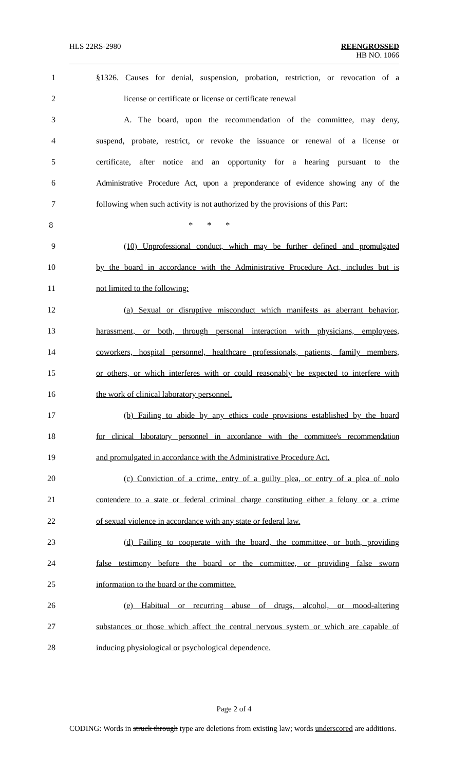HLS 22RS-2980
REENGROSSED
HB NO. 1066
1 §1326. Causes for denial, suspension, probation, restriction, or revocation of a
2 license or certificate or license or certificate renewal
3 A. The board, upon the recommendation of the committee, may deny,
4 suspend, probate, restrict, or revoke the issuance or renewal of a license or
5 certificate, after notice and an opportunity for a hearing pursuant to the
6 Administrative Procedure Act, upon a preponderance of evidence showing any of the
7 following when such activity is not authorized by the provisions of this Part:
8 * * *
9 (10) Unprofessional conduct, which may be further defined and promulgated
10 by the board in accordance with the Administrative Procedure Act, includes but is
11 not limited to the following:
12 (a) Sexual or disruptive misconduct which manifests as aberrant behavior,
13 harassment, or both, through personal interaction with physicians, employees,
14 coworkers, hospital personnel, healthcare professionals, patients, family members,
15 or others, or which interferes with or could reasonably be expected to interfere with
16 the work of clinical laboratory personnel.
17 (b) Failing to abide by any ethics code provisions established by the board
18 for clinical laboratory personnel in accordance with the committee's recommendation
19 and promulgated in accordance with the Administrative Procedure Act.
20 (c) Conviction of a crime, entry of a guilty plea, or entry of a plea of nolo
21 contendere to a state or federal criminal charge constituting either a felony or a crime
22 of sexual violence in accordance with any state or federal law.
23 (d) Failing to cooperate with the board, the committee, or both, providing
24 false testimony before the board or the committee, or providing false sworn
25 information to the board or the committee.
26 (e) Habitual or recurring abuse of drugs, alcohol, or mood-altering
27 substances or those which affect the central nervous system or which are capable of
28 inducing physiological or psychological dependence.
Page 2 of 4
CODING: Words in struck through type are deletions from existing law; words underscored are additions.